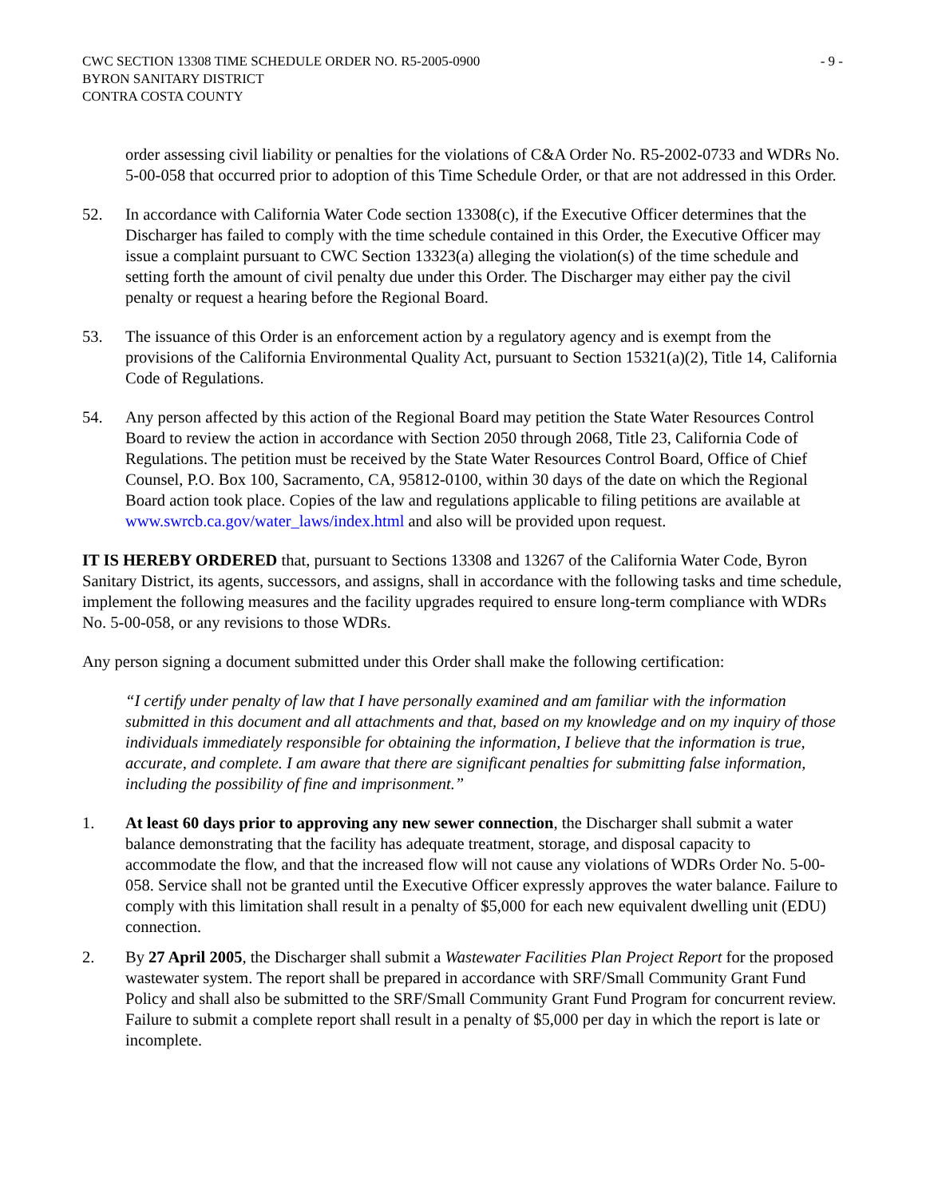CWC SECTION 13308 TIME SCHEDULE ORDER NO. R5-2005-0900
BYRON SANITARY DISTRICT
CONTRA COSTA COUNTY
- 9 -
order assessing civil liability or penalties for the violations of C&A Order No. R5-2002-0733 and WDRs No. 5-00-058 that occurred prior to adoption of this Time Schedule Order, or that are not addressed in this Order.
52. In accordance with California Water Code section 13308(c), if the Executive Officer determines that the Discharger has failed to comply with the time schedule contained in this Order, the Executive Officer may issue a complaint pursuant to CWC Section 13323(a) alleging the violation(s) of the time schedule and setting forth the amount of civil penalty due under this Order. The Discharger may either pay the civil penalty or request a hearing before the Regional Board.
53. The issuance of this Order is an enforcement action by a regulatory agency and is exempt from the provisions of the California Environmental Quality Act, pursuant to Section 15321(a)(2), Title 14, California Code of Regulations.
54. Any person affected by this action of the Regional Board may petition the State Water Resources Control Board to review the action in accordance with Section 2050 through 2068, Title 23, California Code of Regulations. The petition must be received by the State Water Resources Control Board, Office of Chief Counsel, P.O. Box 100, Sacramento, CA, 95812-0100, within 30 days of the date on which the Regional Board action took place. Copies of the law and regulations applicable to filing petitions are available at www.swrcb.ca.gov/water_laws/index.html and also will be provided upon request.
IT IS HEREBY ORDERED that, pursuant to Sections 13308 and 13267 of the California Water Code, Byron Sanitary District, its agents, successors, and assigns, shall in accordance with the following tasks and time schedule, implement the following measures and the facility upgrades required to ensure long-term compliance with WDRs No. 5-00-058, or any revisions to those WDRs.
Any person signing a document submitted under this Order shall make the following certification:
“I certify under penalty of law that I have personally examined and am familiar with the information submitted in this document and all attachments and that, based on my knowledge and on my inquiry of those individuals immediately responsible for obtaining the information, I believe that the information is true, accurate, and complete. I am aware that there are significant penalties for submitting false information, including the possibility of fine and imprisonment.”
1. At least 60 days prior to approving any new sewer connection, the Discharger shall submit a water balance demonstrating that the facility has adequate treatment, storage, and disposal capacity to accommodate the flow, and that the increased flow will not cause any violations of WDRs Order No. 5-00-058. Service shall not be granted until the Executive Officer expressly approves the water balance. Failure to comply with this limitation shall result in a penalty of $5,000 for each new equivalent dwelling unit (EDU) connection.
2. By 27 April 2005, the Discharger shall submit a Wastewater Facilities Plan Project Report for the proposed wastewater system. The report shall be prepared in accordance with SRF/Small Community Grant Fund Policy and shall also be submitted to the SRF/Small Community Grant Fund Program for concurrent review. Failure to submit a complete report shall result in a penalty of $5,000 per day in which the report is late or incomplete.